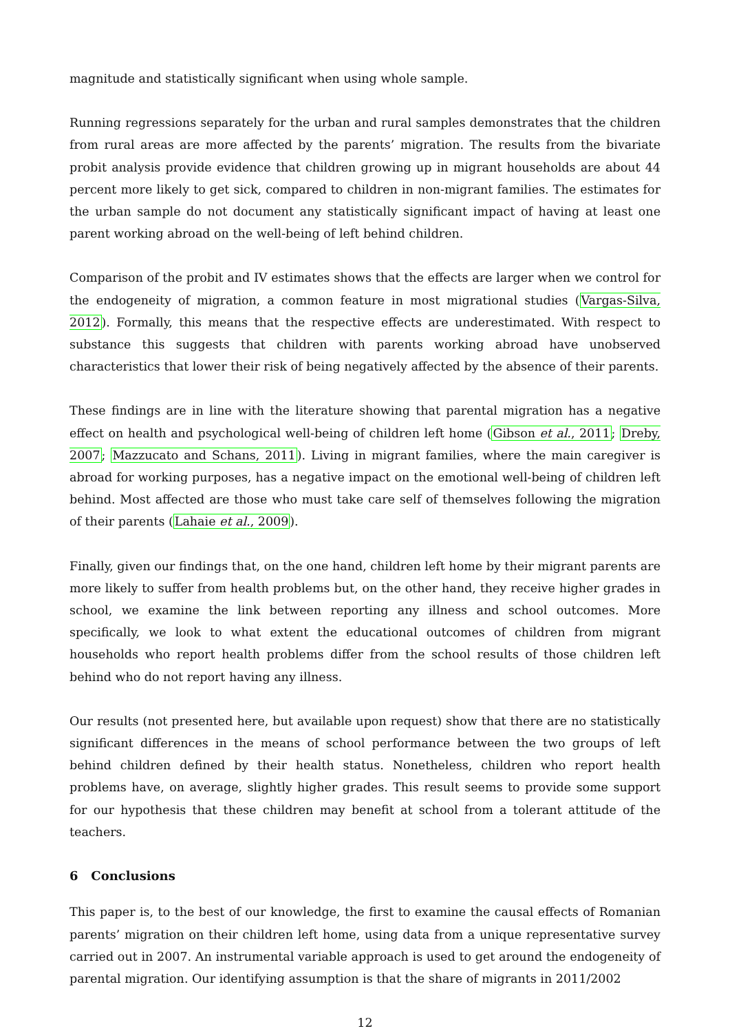magnitude and statistically significant when using whole sample.
Running regressions separately for the urban and rural samples demonstrates that the children from rural areas are more affected by the parents’ migration. The results from the bivariate probit analysis provide evidence that children growing up in migrant households are about 44 percent more likely to get sick, compared to children in non-migrant families. The estimates for the urban sample do not document any statistically significant impact of having at least one parent working abroad on the well-being of left behind children.
Comparison of the probit and IV estimates shows that the effects are larger when we control for the endogeneity of migration, a common feature in most migrational studies (Vargas-Silva, 2012). Formally, this means that the respective effects are underestimated. With respect to substance this suggests that children with parents working abroad have unobserved characteristics that lower their risk of being negatively affected by the absence of their parents.
These findings are in line with the literature showing that parental migration has a negative effect on health and psychological well-being of children left home (Gibson et al., 2011; Dreby, 2007; Mazzucato and Schans, 2011). Living in migrant families, where the main caregiver is abroad for working purposes, has a negative impact on the emotional well-being of children left behind. Most affected are those who must take care self of themselves following the migration of their parents (Lahaie et al., 2009).
Finally, given our findings that, on the one hand, children left home by their migrant parents are more likely to suffer from health problems but, on the other hand, they receive higher grades in school, we examine the link between reporting any illness and school outcomes. More specifically, we look to what extent the educational outcomes of children from migrant households who report health problems differ from the school results of those children left behind who do not report having any illness.
Our results (not presented here, but available upon request) show that there are no statistically significant differences in the means of school performance between the two groups of left behind children defined by their health status. Nonetheless, children who report health problems have, on average, slightly higher grades. This result seems to provide some support for our hypothesis that these children may benefit at school from a tolerant attitude of the teachers.
6 Conclusions
This paper is, to the best of our knowledge, the first to examine the causal effects of Romanian parents’ migration on their children left home, using data from a unique representative survey carried out in 2007. An instrumental variable approach is used to get around the endogeneity of parental migration. Our identifying assumption is that the share of migrants in 2011/2002
12